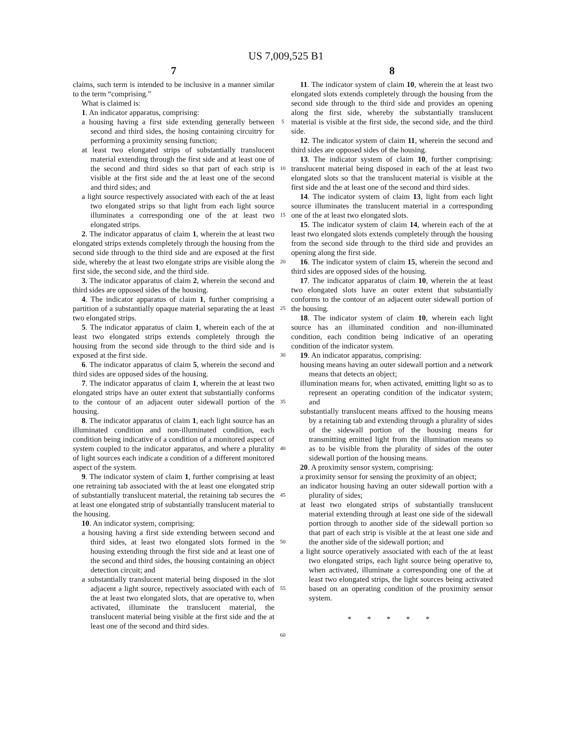US 7,009,525 B1
7
claims, such term is intended to be inclusive in a manner similar to the term “comprising.”
What is claimed is:
1. An indicator apparatus, comprising:
a housing having a first side extending generally between second and third sides, the hosing containing circuitry for performing a proximity sensing function;
at least two elongated strips of substantially translucent material extending through the first side and at least one of the second and third sides so that part of each strip is visible at the first side and the at least one of the second and third sides; and
a light source respectively associated with each of the at least two elongated strips so that light from each light source illuminates a corresponding one of the at least two elongated strips.
2. The indicator apparatus of claim 1, wherein the at least two elongated strips extends completely through the housing from the second side through to the third side and are exposed at the first side, whereby the at least two elongate strips are visible along the first side, the second side, and the third side.
3. The indicator apparatus of claim 2, wherein the second and third sides are opposed sides of the housing.
4. The indicator apparatus of claim 1, further comprising a partition of a substantially opaque material separating the at least two elongated strips.
5. The indicator apparatus of claim 1, wherein each of the at least two elongated strips extends completely through the housing from the second side through to the third side and is exposed at the first side.
6. The indicator apparatus of claim 5, wherein the second and third sides are opposed sides of the housing.
7. The indicator apparatus of claim 1, wherein the at least two elongated strips have an outer extent that substantially conforms to the contour of an adjacent outer sidewall portion of the housing.
8. The indicator apparatus of claim 1, each light source has an illuminated condition and non-illuminated condition, each condition being indicative of a condition of a monitored aspect of system coupled to the indicator apparatus, and where a plurality of light sources each indicate a condition of a different monitored aspect of the system.
9. The indicator system of claim 1, further comprising at least one retraining tab associated with the at least one elongated strip of substantially translucent material, the retaining tab secures the at least one elongated strip of substantially translucent material to the housing.
10. An indicator system, comprising:
a housing having a first side extending between second and third sides, at least two elongated slots formed in the housing extending through the first side and at least one of the second and third sides, the housing containing an object detection circuit; and
a substantially translucent material being disposed in the slot adjacent a light source, repectively associated with each of the at least two elongated slots, that are operative to, when activated, illuminate the translucent material, the translucent material being visible at the first side and the at least one of the second and third sides.
5
10
15
20
25
30
35
40
45
50
55
60
8
11. The indicator system of claim 10, wherein the at least two elongated slots extends completely through the housing from the second side through to the third side and provides an opening along the first side, whereby the substantially translucent material is visible at the first side, the second side, and the third side.
12. The indicator system of claim 11, wherein the second and third sides are opposed sides of the housing.
13. The indicator system of claim 10, further comprising: translucent material being disposed in each of the at least two elongated slots so that the translucent material is visible at the first side and the at least one of the second and third sides.
14. The indicator system of claim 13, light from each light source illuminates the translucent material in a corresponding one of the at least two elongated slots.
15. The indicator system of claim 14, wherein each of the at least two elongated slots extends completely through the housing from the second side through to the third side and provides an opening along the first side.
16. The indicator system of claim 15, wherein the second and third sides are opposed sides of the housing.
17. The indicator apparatus of claim 10, wherein the at least two elongated slots have an outer extent that substantially conforms to the contour of an adjacent outer sidewall portion of the housing.
18. The indicator system of claim 10, wherein each light source has an illuminated condition and non-illuminated condition, each condition being indicative of an operating condition of the indicator system.
19. An indicator apparatus, comprising:
housing means having an outer sidewall portion and a network means that detects an object;
illumination means for, when activated, emitting light so as to represent an operating condition of the indicator system; and
substantially translucent means affixed to the housing means by a retaining tab and extending through a plurality of sides of the sidewall portion of the housing means for transmitting emitted light from the illumination means so as to be visible from the plurality of sides of the outer sidewall portion of the housing means.
20. A proximity sensor system, comprising:
a proximity sensor for sensing the proximity of an object;
an indicator housing having an outer sidewall portion with a plurality of sides;
at least two elongated strips of substantially translucent material extending through at least one side of the sidewall portion through to another side of the sidewall portion so that part of each strip is visible at the at least one side and the another side of the sidewall portion; and
a light source operatively associated with each of the at least two elongated strips, each light source being operative to, when activated, illuminate a corresponding one of the at least two elongated strips, the light sources being activated based on an operating condition of the proximity sensor system.
* * * * *